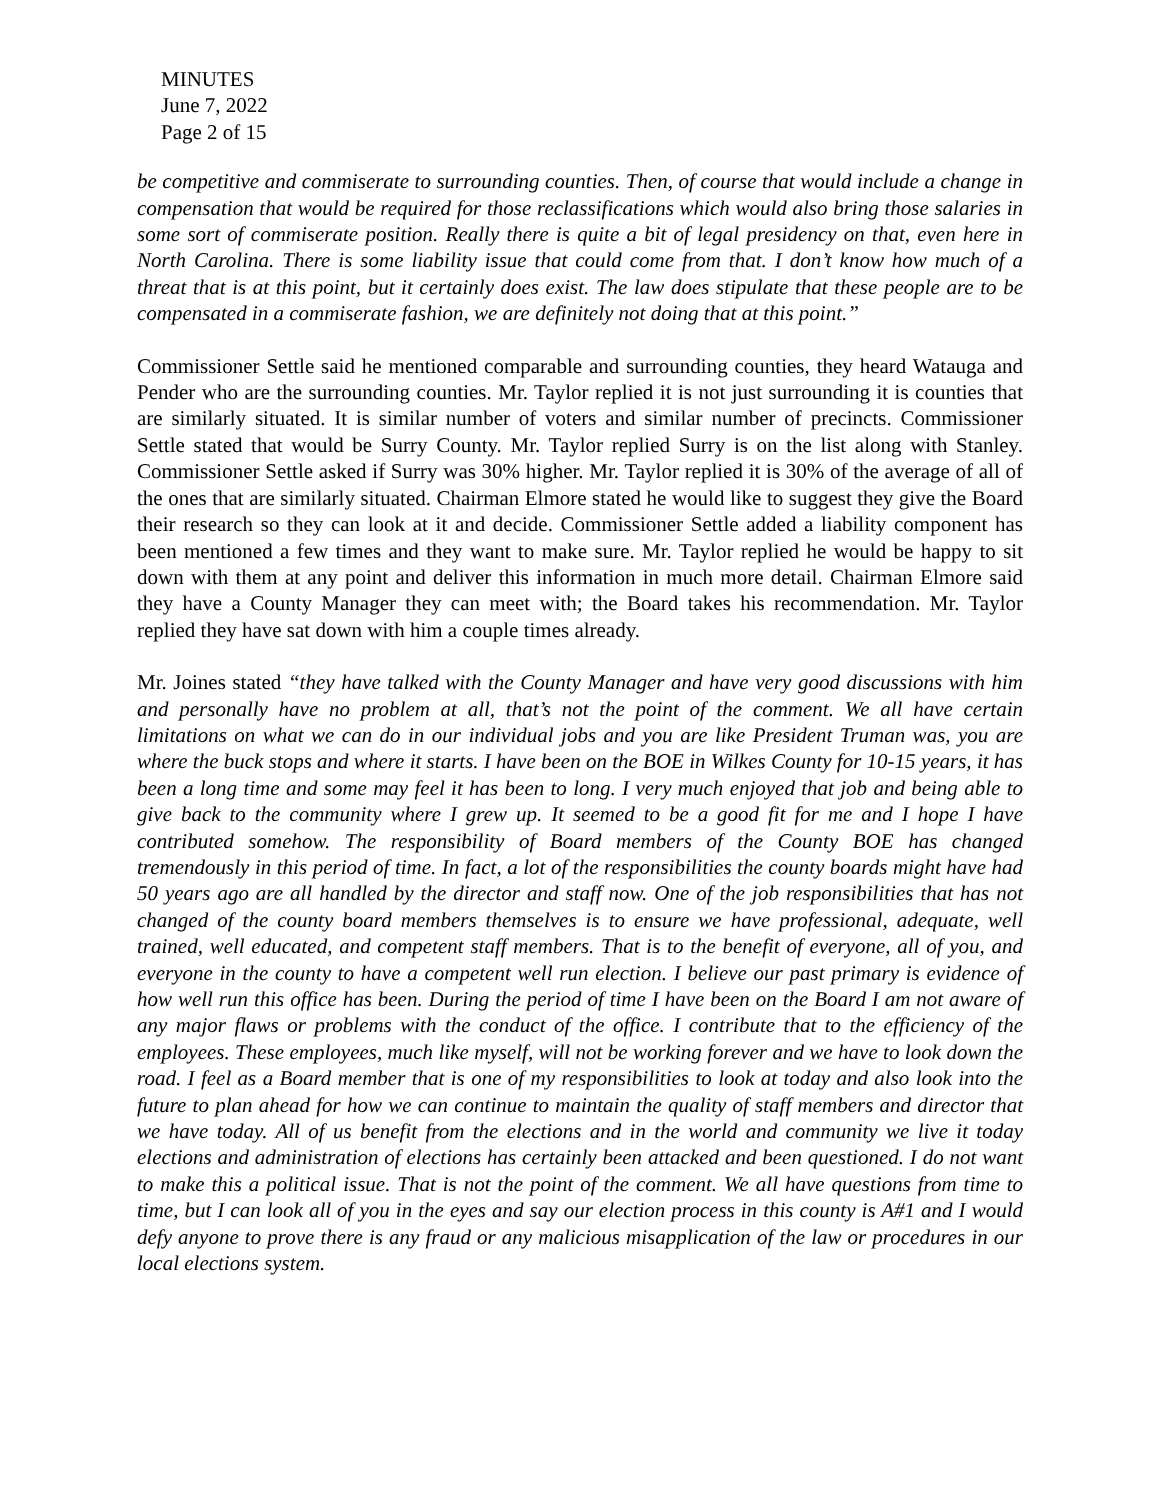MINUTES
June 7, 2022
Page 2 of 15
be competitive and commiserate to surrounding counties. Then, of course that would include a change in compensation that would be required for those reclassifications which would also bring those salaries in some sort of commiserate position. Really there is quite a bit of legal presidency on that, even here in North Carolina. There is some liability issue that could come from that. I don’t know how much of a threat that is at this point, but it certainly does exist. The law does stipulate that these people are to be compensated in a commiserate fashion, we are definitely not doing that at this point.”
Commissioner Settle said he mentioned comparable and surrounding counties, they heard Watauga and Pender who are the surrounding counties. Mr. Taylor replied it is not just surrounding it is counties that are similarly situated. It is similar number of voters and similar number of precincts. Commissioner Settle stated that would be Surry County. Mr. Taylor replied Surry is on the list along with Stanley. Commissioner Settle asked if Surry was 30% higher. Mr. Taylor replied it is 30% of the average of all of the ones that are similarly situated. Chairman Elmore stated he would like to suggest they give the Board their research so they can look at it and decide. Commissioner Settle added a liability component has been mentioned a few times and they want to make sure. Mr. Taylor replied he would be happy to sit down with them at any point and deliver this information in much more detail. Chairman Elmore said they have a County Manager they can meet with; the Board takes his recommendation. Mr. Taylor replied they have sat down with him a couple times already.
Mr. Joines stated “they have talked with the County Manager and have very good discussions with him and personally have no problem at all, that’s not the point of the comment. We all have certain limitations on what we can do in our individual jobs and you are like President Truman was, you are where the buck stops and where it starts. I have been on the BOE in Wilkes County for 10-15 years, it has been a long time and some may feel it has been to long. I very much enjoyed that job and being able to give back to the community where I grew up. It seemed to be a good fit for me and I hope I have contributed somehow. The responsibility of Board members of the County BOE has changed tremendously in this period of time. In fact, a lot of the responsibilities the county boards might have had 50 years ago are all handled by the director and staff now. One of the job responsibilities that has not changed of the county board members themselves is to ensure we have professional, adequate, well trained, well educated, and competent staff members. That is to the benefit of everyone, all of you, and everyone in the county to have a competent well run election. I believe our past primary is evidence of how well run this office has been. During the period of time I have been on the Board I am not aware of any major flaws or problems with the conduct of the office. I contribute that to the efficiency of the employees. These employees, much like myself, will not be working forever and we have to look down the road. I feel as a Board member that is one of my responsibilities to look at today and also look into the future to plan ahead for how we can continue to maintain the quality of staff members and director that we have today. All of us benefit from the elections and in the world and community we live it today elections and administration of elections has certainly been attacked and been questioned. I do not want to make this a political issue. That is not the point of the comment. We all have questions from time to time, but I can look all of you in the eyes and say our election process in this county is A#1 and I would defy anyone to prove there is any fraud or any malicious misapplication of the law or procedures in our local elections system.